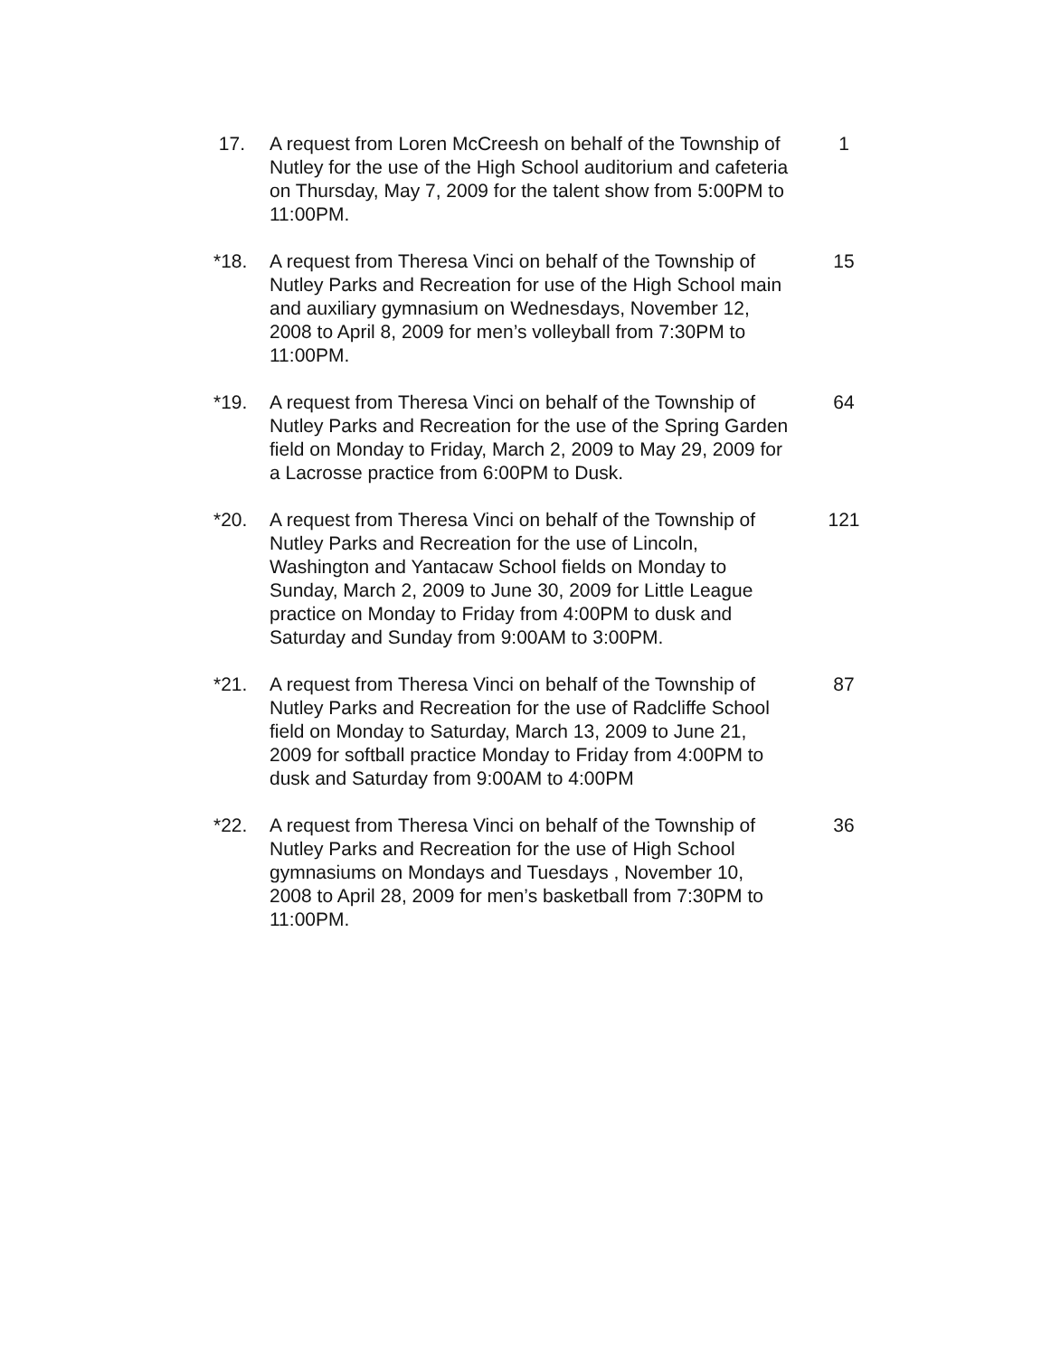17. A request from Loren McCreesh on behalf of the Township of Nutley for the use of the High School auditorium and cafeteria on Thursday, May 7, 2009 for the talent show from 5:00PM to 11:00PM.
1
*18. A request from Theresa Vinci on behalf of the Township of Nutley Parks and Recreation for use of the High School main and auxiliary gymnasium on Wednesdays, November 12, 2008 to April 8, 2009 for men’s volleyball from 7:30PM to 11:00PM.
15
*19. A request from Theresa Vinci on behalf of the Township of Nutley Parks and Recreation for the use of the Spring Garden field on Monday to Friday, March 2, 2009 to May 29, 2009 for a Lacrosse practice from 6:00PM to Dusk.
64
*20. A request from Theresa Vinci on behalf of the Township of Nutley Parks and Recreation for the use of Lincoln, Washington and Yantacaw School fields on Monday to Sunday, March 2, 2009 to June 30, 2009 for Little League practice on Monday to Friday from 4:00PM to dusk and Saturday and Sunday from 9:00AM to 3:00PM.
121
*21. A request from Theresa Vinci on behalf of the Township of Nutley Parks and Recreation for the use of Radcliffe School field on Monday to Saturday, March 13, 2009 to June 21, 2009 for softball practice Monday to Friday from 4:00PM to dusk and Saturday from 9:00AM to 4:00PM
87
*22. A request from Theresa Vinci on behalf of the Township of Nutley Parks and Recreation for the use of High School gymnasiums on Mondays and Tuesdays , November 10, 2008 to April 28, 2009 for men’s basketball from 7:30PM to 11:00PM.
36